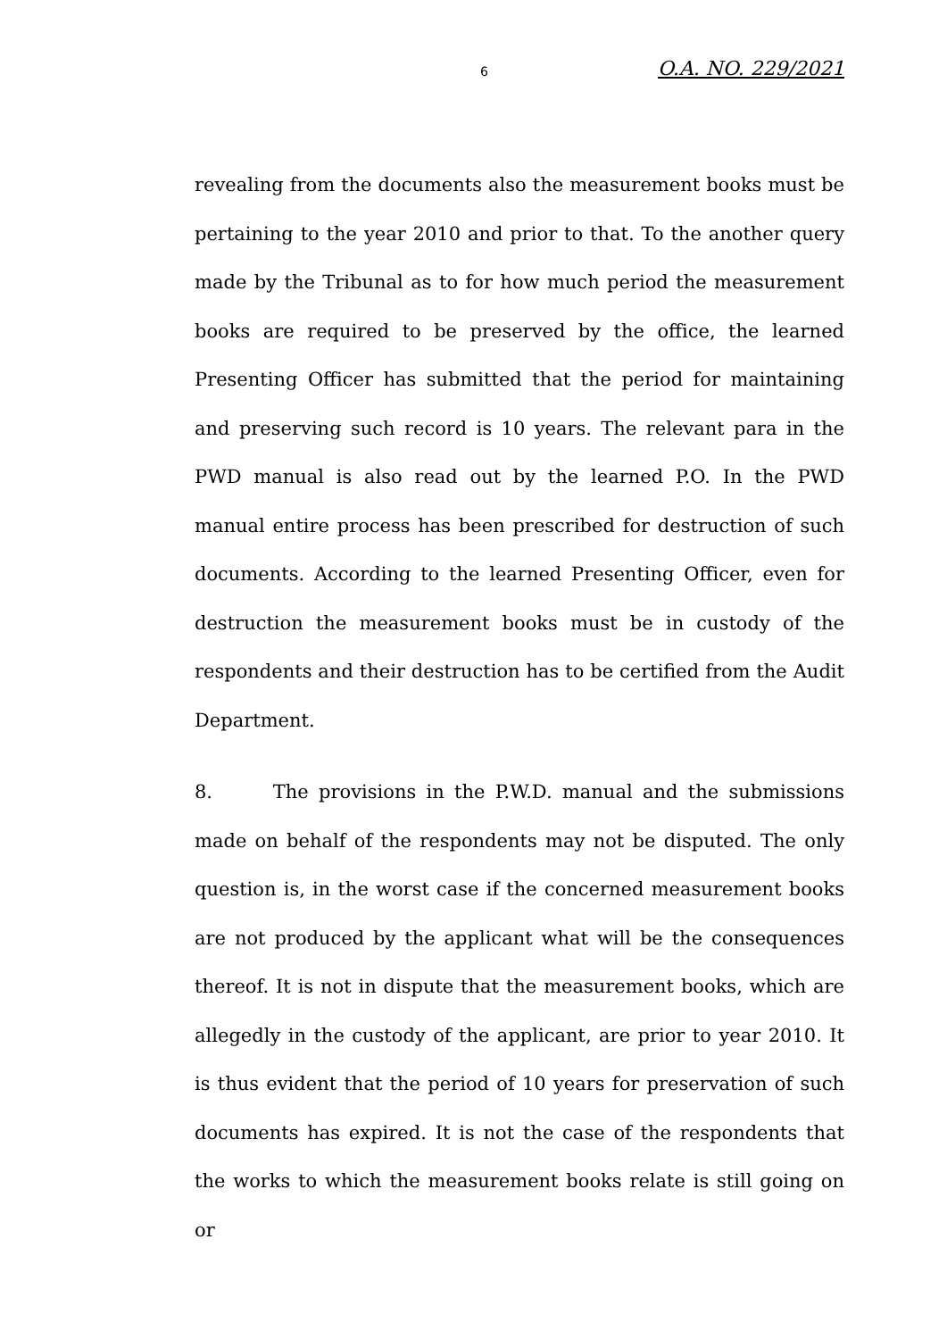6 O.A. NO. 229/2021
revealing from the documents also the measurement books must be pertaining to the year 2010 and prior to that. To the another query made by the Tribunal as to for how much period the measurement books are required to be preserved by the office, the learned Presenting Officer has submitted that the period for maintaining and preserving such record is 10 years. The relevant para in the PWD manual is also read out by the learned P.O. In the PWD manual entire process has been prescribed for destruction of such documents. According to the learned Presenting Officer, even for destruction the measurement books must be in custody of the respondents and their destruction has to be certified from the Audit Department.
8. The provisions in the P.W.D. manual and the submissions made on behalf of the respondents may not be disputed. The only question is, in the worst case if the concerned measurement books are not produced by the applicant what will be the consequences thereof. It is not in dispute that the measurement books, which are allegedly in the custody of the applicant, are prior to year 2010. It is thus evident that the period of 10 years for preservation of such documents has expired. It is not the case of the respondents that the works to which the measurement books relate is still going on or